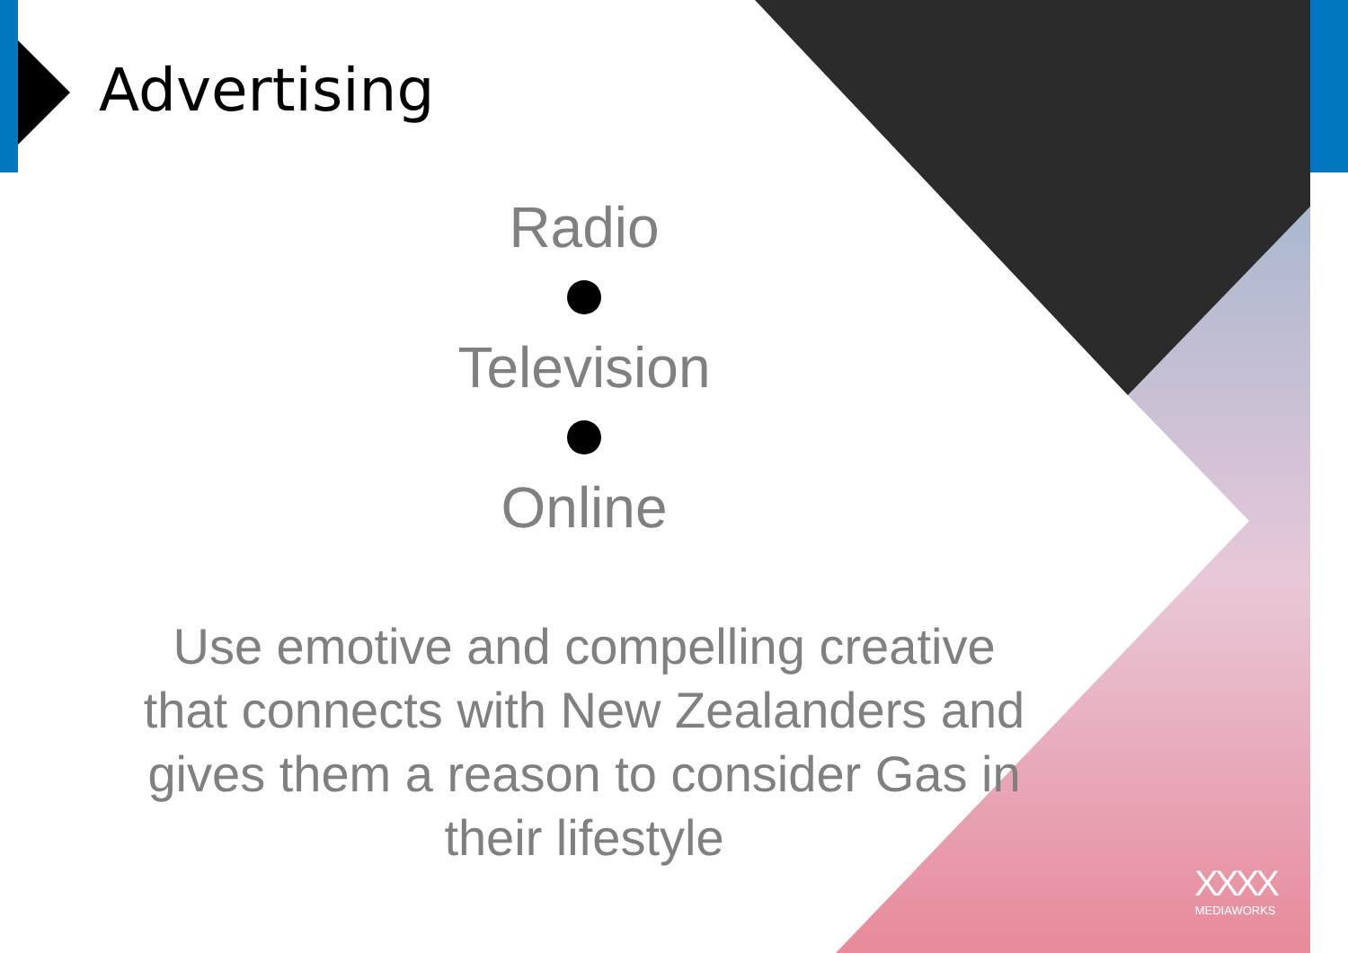Advertising
Radio
Television
Online
Use emotive and compelling creative
that connects with New Zealanders and
gives them a reason to consider Gas in
their lifestyle
XXXX
MEDIAWORKS